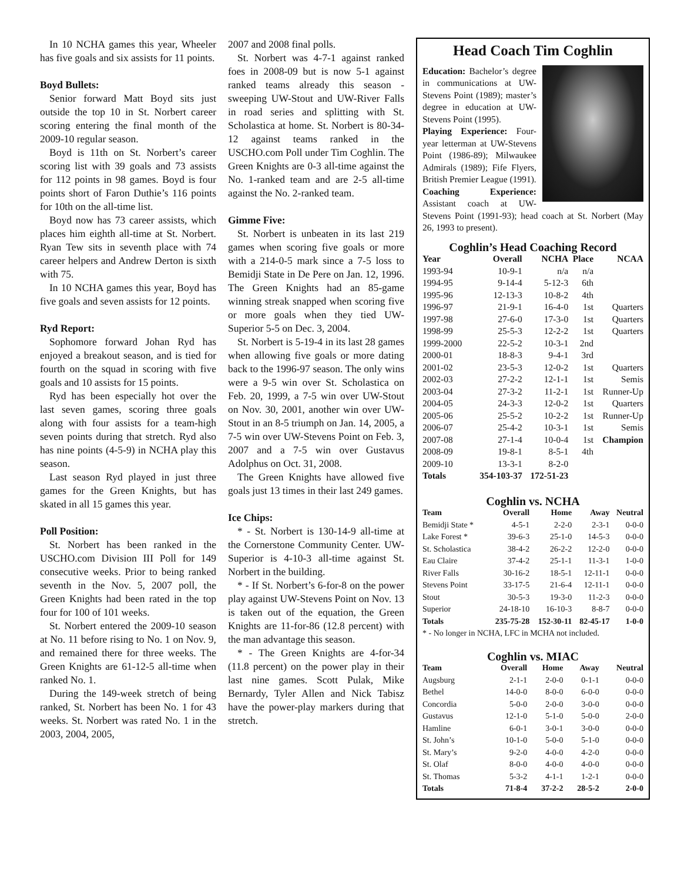In 10 NCHA games this year, Wheeler has five goals and six assists for 11 points.
Boyd Bullets:
Senior forward Matt Boyd sits just outside the top 10 in St. Norbert career scoring entering the final month of the 2009-10 regular season.
Boyd is 11th on St. Norbert’s career scoring list with 39 goals and 73 assists for 112 points in 98 games. Boyd is four points short of Faron Duthie’s 116 points for 10th on the all-time list.
Boyd now has 73 career assists, which places him eighth all-time at St. Norbert. Ryan Tew sits in seventh place with 74 career helpers and Andrew Derton is sixth with 75.
In 10 NCHA games this year, Boyd has five goals and seven assists for 12 points.
Ryd Report:
Sophomore forward Johan Ryd has enjoyed a breakout season, and is tied for fourth on the squad in scoring with five goals and 10 assists for 15 points.
Ryd has been especially hot over the last seven games, scoring three goals along with four assists for a team-high seven points during that stretch. Ryd also has nine points (4-5-9) in NCHA play this season.
Last season Ryd played in just three games for the Green Knights, but has skated in all 15 games this year.
Poll Position:
St. Norbert has been ranked in the USCHO.com Division III Poll for 149 consecutive weeks. Prior to being ranked seventh in the Nov. 5, 2007 poll, the Green Knights had been rated in the top four for 100 of 101 weeks.
St. Norbert entered the 2009-10 season at No. 11 before rising to No. 1 on Nov. 9, and remained there for three weeks. The Green Knights are 61-12-5 all-time when ranked No. 1.
During the 149-week stretch of being ranked, St. Norbert has been No. 1 for 43 weeks. St. Norbert was rated No. 1 in the 2003, 2004, 2005,
2007 and 2008 final polls.
St. Norbert was 4-7-1 against ranked foes in 2008-09 but is now 5-1 against ranked teams already this season - sweeping UW-Stout and UW-River Falls in road series and splitting with St. Scholastica at home. St. Norbert is 80-34-12 against teams ranked in the USCHO.com Poll under Tim Coghlin. The Green Knights are 0-3 all-time against the No. 1-ranked team and are 2-5 all-time against the No. 2-ranked team.
Gimme Five:
St. Norbert is unbeaten in its last 219 games when scoring five goals or more with a 214-0-5 mark since a 7-5 loss to Bemidji State in De Pere on Jan. 12, 1996. The Green Knights had an 85-game winning streak snapped when scoring five or more goals when they tied UW-Superior 5-5 on Dec. 3, 2004.
St. Norbert is 5-19-4 in its last 28 games when allowing five goals or more dating back to the 1996-97 season. The only wins were a 9-5 win over St. Scholastica on Feb. 20, 1999, a 7-5 win over UW-Stout on Nov. 30, 2001, another win over UW-Stout in an 8-5 triumph on Jan. 14, 2005, a 7-5 win over UW-Stevens Point on Feb. 3, 2007 and a 7-5 win over Gustavus Adolphus on Oct. 31, 2008.
The Green Knights have allowed five goals just 13 times in their last 249 games.
Ice Chips:
* - St. Norbert is 130-14-9 all-time at the Cornerstone Community Center. UW-Superior is 4-10-3 all-time against St. Norbert in the building.
* - If St. Norbert’s 6-for-8 on the power play against UW-Stevens Point on Nov. 13 is taken out of the equation, the Green Knights are 11-for-86 (12.8 percent) with the man advantage this season.
* - The Green Knights are 4-for-34 (11.8 percent) on the power play in their last nine games. Scott Pulak, Mike Bernardy, Tyler Allen and Nick Tabisz have the power-play markers during that stretch.
Head Coach Tim Coghlin
Education: Bachelor’s degree in communications at UW-Stevens Point (1989); master’s degree in education at UW-Stevens Point (1995).
Playing Experience: Four-year letterman at UW-Stevens Point (1986-89); Milwaukee Admirals (1989); Fife Flyers, British Premier League (1991).
Coaching Experience: Assistant coach at UW-Stevens Point (1991-93); head coach at St. Norbert (May 26, 1993 to present).
Coghlin’s Head Coaching Record
| Year | Overall | NCHA | Place | NCAA |
| --- | --- | --- | --- | --- |
| 1993-94 | 10-9-1 | n/a | n/a | |
| 1994-95 | 9-14-4 | 5-12-3 | 6th | |
| 1995-96 | 12-13-3 | 10-8-2 | 4th | |
| 1996-97 | 21-9-1 | 16-4-0 | 1st | Quarters |
| 1997-98 | 27-6-0 | 17-3-0 | 1st | Quarters |
| 1998-99 | 25-5-3 | 12-2-2 | 1st | Quarters |
| 1999-2000 | 22-5-2 | 10-3-1 | 2nd | |
| 2000-01 | 18-8-3 | 9-4-1 | 3rd | |
| 2001-02 | 23-5-3 | 12-0-2 | 1st | Quarters |
| 2002-03 | 27-2-2 | 12-1-1 | 1st | Semis |
| 2003-04 | 27-3-2 | 11-2-1 | 1st | Runner-Up |
| 2004-05 | 24-3-3 | 12-0-2 | 1st | Quarters |
| 2005-06 | 25-5-2 | 10-2-2 | 1st | Runner-Up |
| 2006-07 | 25-4-2 | 10-3-1 | 1st | Semis |
| 2007-08 | 27-1-4 | 10-0-4 | 1st | Champion |
| 2008-09 | 19-8-1 | 8-5-1 | 4th | |
| 2009-10 | 13-3-1 | 8-2-0 | | |
| Totals | 354-103-37 | 172-51-23 | | |
Coghlin vs. NCHA
| Team | Overall | Home | Away | Neutral |
| --- | --- | --- | --- | --- |
| Bemidji State * | 4-5-1 | 2-2-0 | 2-3-1 | 0-0-0 |
| Lake Forest * | 39-6-3 | 25-1-0 | 14-5-3 | 0-0-0 |
| St. Scholastica | 38-4-2 | 26-2-2 | 12-2-0 | 0-0-0 |
| Eau Claire | 37-4-2 | 25-1-1 | 11-3-1 | 1-0-0 |
| River Falls | 30-16-2 | 18-5-1 | 12-11-1 | 0-0-0 |
| Stevens Point | 33-17-5 | 21-6-4 | 12-11-1 | 0-0-0 |
| Stout | 30-5-3 | 19-3-0 | 11-2-3 | 0-0-0 |
| Superior | 24-18-10 | 16-10-3 | 8-8-7 | 0-0-0 |
| Totals | 235-75-28 | 152-30-11 | 82-45-17 | 1-0-0 |
* - No longer in NCHA, LFC in MCHA not included.
Coghlin vs. MIAC
| Team | Overall | Home | Away | Neutral |
| --- | --- | --- | --- | --- |
| Augsburg | 2-1-1 | 2-0-0 | 0-1-1 | 0-0-0 |
| Bethel | 14-0-0 | 8-0-0 | 6-0-0 | 0-0-0 |
| Concordia | 5-0-0 | 2-0-0 | 3-0-0 | 0-0-0 |
| Gustavus | 12-1-0 | 5-1-0 | 5-0-0 | 2-0-0 |
| Hamline | 6-0-1 | 3-0-1 | 3-0-0 | 0-0-0 |
| St. John’s | 10-1-0 | 5-0-0 | 5-1-0 | 0-0-0 |
| St. Mary’s | 9-2-0 | 4-0-0 | 4-2-0 | 0-0-0 |
| St. Olaf | 8-0-0 | 4-0-0 | 4-0-0 | 0-0-0 |
| St. Thomas | 5-3-2 | 4-1-1 | 1-2-1 | 0-0-0 |
| Totals | 71-8-4 | 37-2-2 | 28-5-2 | 2-0-0 |